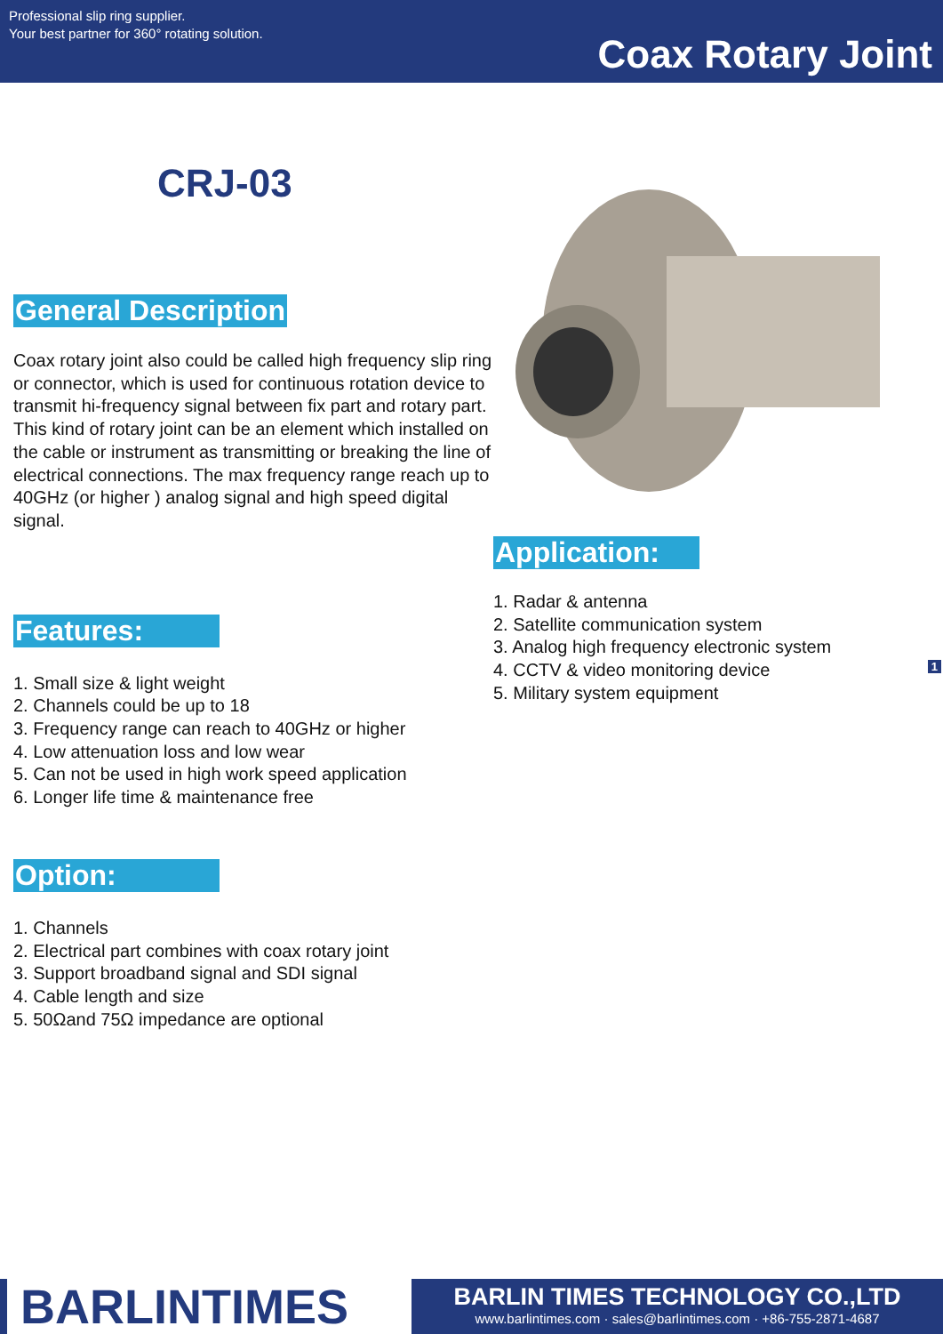Professional slip ring supplier.
Your best partner for 360° rotating solution.
Coax Rotary Joint
CRJ-03
General Description
Coax rotary joint also could be called high frequency slip ring or connector, which is used for continuous rotation device to transmit hi-frequency signal between fix part and rotary part. This kind of rotary joint can be an element which installed on the cable or instrument as transmitting or breaking the line of electrical connections. The max frequency range reach up to 40GHz (or higher ) analog signal and high speed digital signal.
Features:
1. Small size & light weight
2. Channels could be up to 18
3. Frequency range can reach to 40GHz or higher
4. Low attenuation loss and low wear
5. Can not be used in high work speed application
6. Longer life time & maintenance free
Option:
1. Channels
2. Electrical part combines with coax rotary joint
3. Support broadband signal and SDI signal
4. Cable length and size
5. 50Ωand 75Ω impedance are optional
Application:
1. Radar & antenna
2. Satellite communication system
3. Analog high frequency electronic system
4. CCTV & video monitoring device
5. Military system equipment
1
BARLINTIMES
BARLIN TIMES TECHNOLOGY CO.,LTD
www.barlintimes.com · sales@barlintimes.com · +86-755-2871-4687